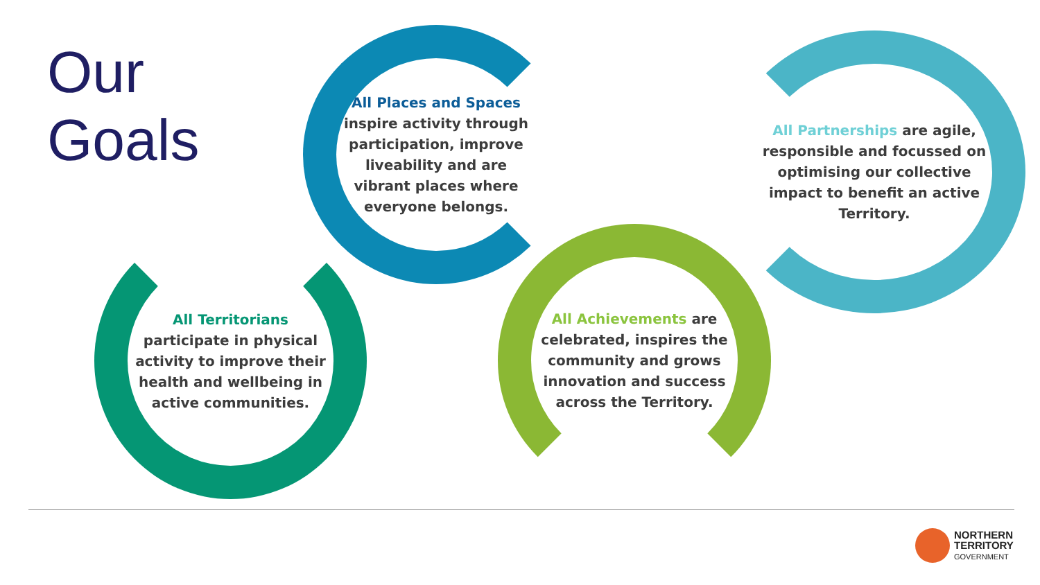Our
Goals
All Places and Spaces
inspire activity through participation, improve liveability and are vibrant places where everyone belongs.
All Partnerships are agile, responsible and focussed on optimising our collective impact to benefit an active Territory.
All Territorians
participate in physical activity to improve their health and wellbeing in active communities.
All Achievements are celebrated, inspires the community and grows innovation and success across the Territory.
NORTHERN
TERRITORY
GOVERNMENT